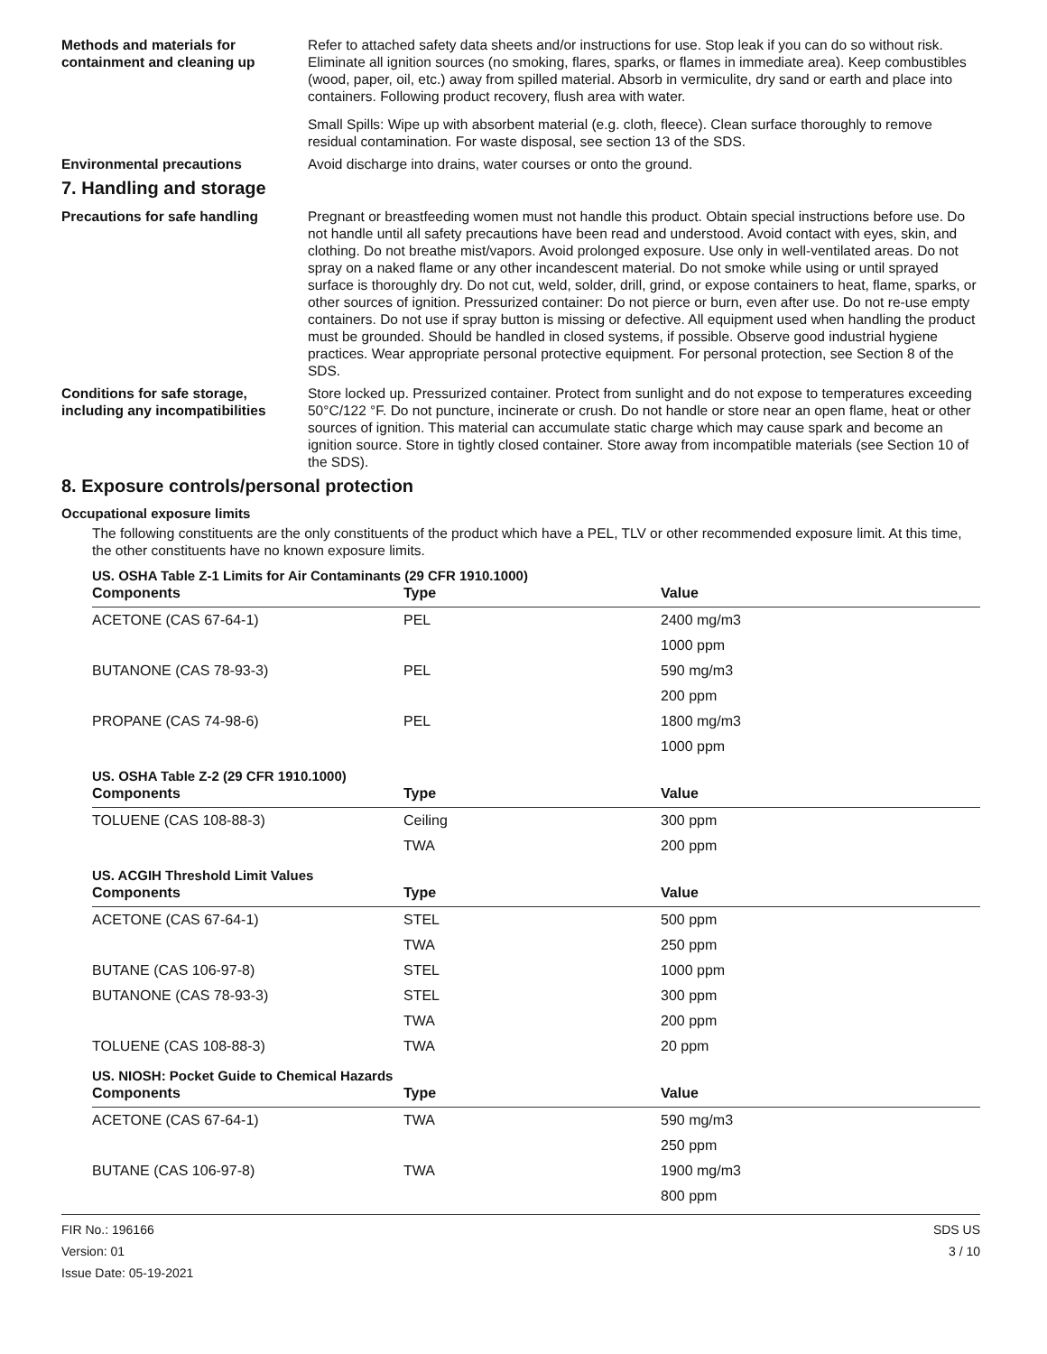Methods and materials for containment and cleaning up
Refer to attached safety data sheets and/or instructions for use. Stop leak if you can do so without risk. Eliminate all ignition sources (no smoking, flares, sparks, or flames in immediate area). Keep combustibles (wood, paper, oil, etc.) away from spilled material. Absorb in vermiculite, dry sand or earth and place into containers. Following product recovery, flush area with water.
Small Spills: Wipe up with absorbent material (e.g. cloth, fleece). Clean surface thoroughly to remove residual contamination. For waste disposal, see section 13 of the SDS.
Environmental precautions Avoid discharge into drains, water courses or onto the ground.
7. Handling and storage
Precautions for safe handling Pregnant or breastfeeding women must not handle this product. Obtain special instructions before use. Do not handle until all safety precautions have been read and understood. Avoid contact with eyes, skin, and clothing. Do not breathe mist/vapors. Avoid prolonged exposure. Use only in well-ventilated areas. Do not spray on a naked flame or any other incandescent material. Do not smoke while using or until sprayed surface is thoroughly dry. Do not cut, weld, solder, drill, grind, or expose containers to heat, flame, sparks, or other sources of ignition. Pressurized container: Do not pierce or burn, even after use. Do not re-use empty containers. Do not use if spray button is missing or defective. All equipment used when handling the product must be grounded. Should be handled in closed systems, if possible. Observe good industrial hygiene practices. Wear appropriate personal protective equipment. For personal protection, see Section 8 of the SDS.
Conditions for safe storage, including any incompatibilities
Store locked up. Pressurized container. Protect from sunlight and do not expose to temperatures exceeding 50°C/122 °F. Do not puncture, incinerate or crush. Do not handle or store near an open flame, heat or other sources of ignition. This material can accumulate static charge which may cause spark and become an ignition source. Store in tightly closed container. Store away from incompatible materials (see Section 10 of the SDS).
8. Exposure controls/personal protection
Occupational exposure limits
The following constituents are the only constituents of the product which have a PEL, TLV or other recommended exposure limit. At this time, the other constituents have no known exposure limits.
US. OSHA Table Z-1 Limits for Air Contaminants (29 CFR 1910.1000)
| Components | Type | Value |
| --- | --- | --- |
| ACETONE (CAS 67-64-1) | PEL | 2400 mg/m3 |
| | | 1000 ppm |
| BUTANONE (CAS 78-93-3) | PEL | 590 mg/m3 |
| | | 200 ppm |
| PROPANE (CAS 74-98-6) | PEL | 1800 mg/m3 |
| | | 1000 ppm |
US. OSHA Table Z-2 (29 CFR 1910.1000)
| Components | Type | Value |
| --- | --- | --- |
| TOLUENE (CAS 108-88-3) | Ceiling | 300 ppm |
| | TWA | 200 ppm |
US. ACGIH Threshold Limit Values
| Components | Type | Value |
| --- | --- | --- |
| ACETONE (CAS 67-64-1) | STEL | 500 ppm |
| | TWA | 250 ppm |
| BUTANE (CAS 106-97-8) | STEL | 1000 ppm |
| BUTANONE (CAS 78-93-3) | STEL | 300 ppm |
| | TWA | 200 ppm |
| TOLUENE (CAS 108-88-3) | TWA | 20 ppm |
US. NIOSH: Pocket Guide to Chemical Hazards
| Components | Type | Value |
| --- | --- | --- |
| ACETONE (CAS 67-64-1) | TWA | 590 mg/m3 |
| | | 250 ppm |
| BUTANE (CAS 106-97-8) | TWA | 1900 mg/m3 |
| | | 800 ppm |
FIR No.: 196166
Version: 01
Issue Date: 05-19-2021
SDS US
3 / 10